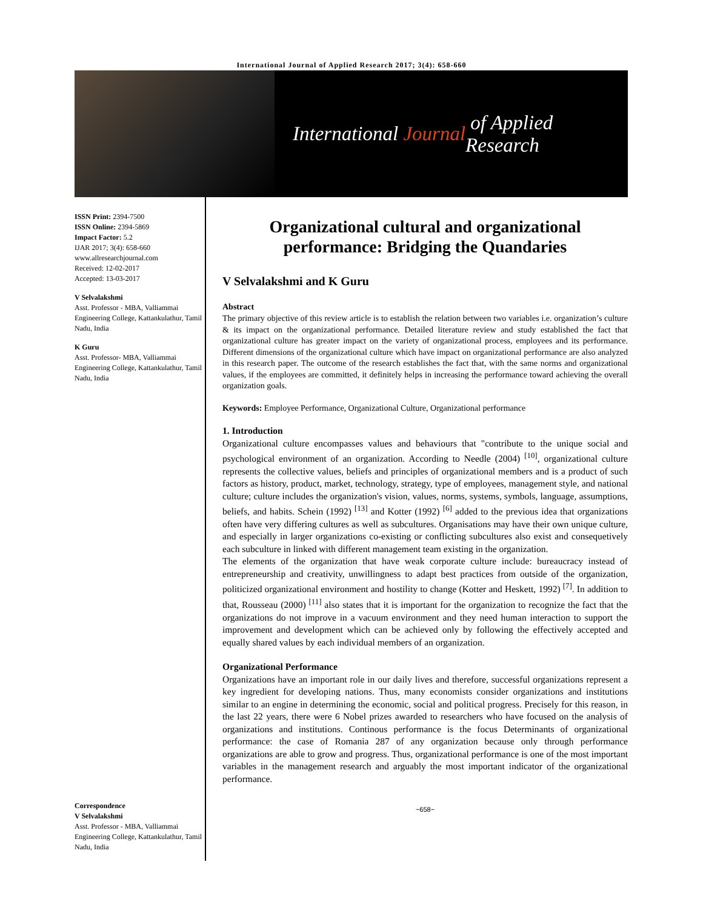International Journal of Applied Research 2017; 3(4): 658-660
International Journal of Applied Research
ISSN Print: 2394-7500
ISSN Online: 2394-5869
Impact Factor: 5.2
IJAR 2017; 3(4): 658-660
www.allresearchjournal.com
Received: 12-02-2017
Accepted: 13-03-2017
V Selvalakshmi
Asst. Professor - MBA, Valliammai Engineering College, Kattankulathur, Tamil Nadu, India
K Guru
Asst. Professor- MBA, Valliammai Engineering College, Kattankulathur, Tamil Nadu, India
Correspondence
V Selvalakshmi
Asst. Professor - MBA, Valliammai Engineering College, Kattankulathur, Tamil Nadu, India
Organizational cultural and organizational performance: Bridging the Quandaries
V Selvalakshmi and K Guru
Abstract
The primary objective of this review article is to establish the relation between two variables i.e. organization’s culture & its impact on the organizational performance. Detailed literature review and study established the fact that organizational culture has greater impact on the variety of organizational process, employees and its performance. Different dimensions of the organizational culture which have impact on organizational performance are also analyzed in this research paper. The outcome of the research establishes the fact that, with the same norms and organizational values, if the employees are committed, it definitely helps in increasing the performance toward achieving the overall organization goals.
Keywords: Employee Performance, Organizational Culture, Organizational performance
1. Introduction
Organizational culture encompasses values and behaviours that "contribute to the unique social and psychological environment of an organization. According to Needle (2004) <sup>[10]</sup>, organizational culture represents the collective values, beliefs and principles of organizational members and is a product of such factors as history, product, market, technology, strategy, type of employees, management style, and national culture; culture includes the organization's vision, values, norms, systems, symbols, language, assumptions, beliefs, and habits. Schein (1992) <sup>[13]</sup> and Kotter (1992) <sup>[6]</sup> added to the previous idea that organizations often have very differing cultures as well as subcultures. Organisations may have their own unique culture, and especially in larger organizations co-existing or conflicting subcultures also exist and consequetively each subculture in linked with different management team existing in the organization.
The elements of the organization that have weak corporate culture include: bureaucracy instead of entrepreneurship and creativity, unwillingness to adapt best practices from outside of the organization, politicized organizational environment and hostility to change (Kotter and Heskett, 1992) <sup>[7]</sup>. In addition to that, Rousseau (2000) <sup>[11]</sup> also states that it is important for the organization to recognize the fact that the organizations do not improve in a vacuum environment and they need human interaction to support the improvement and development which can be achieved only by following the effectively accepted and equally shared values by each individual members of an organization.
Organizational Performance
Organizations have an important role in our daily lives and therefore, successful organizations represent a key ingredient for developing nations. Thus, many economists consider organizations and institutions similar to an engine in determining the economic, social and political progress. Precisely for this reason, in the last 22 years, there were 6 Nobel prizes awarded to researchers who have focused on the analysis of organizations and institutions. Continous performance is the focus Determinants of organizational performance: the case of Romania 287 of any organization because only through performance organizations are able to grow and progress. Thus, organizational performance is one of the most important variables in the management research and arguably the most important indicator of the organizational performance.
~658~